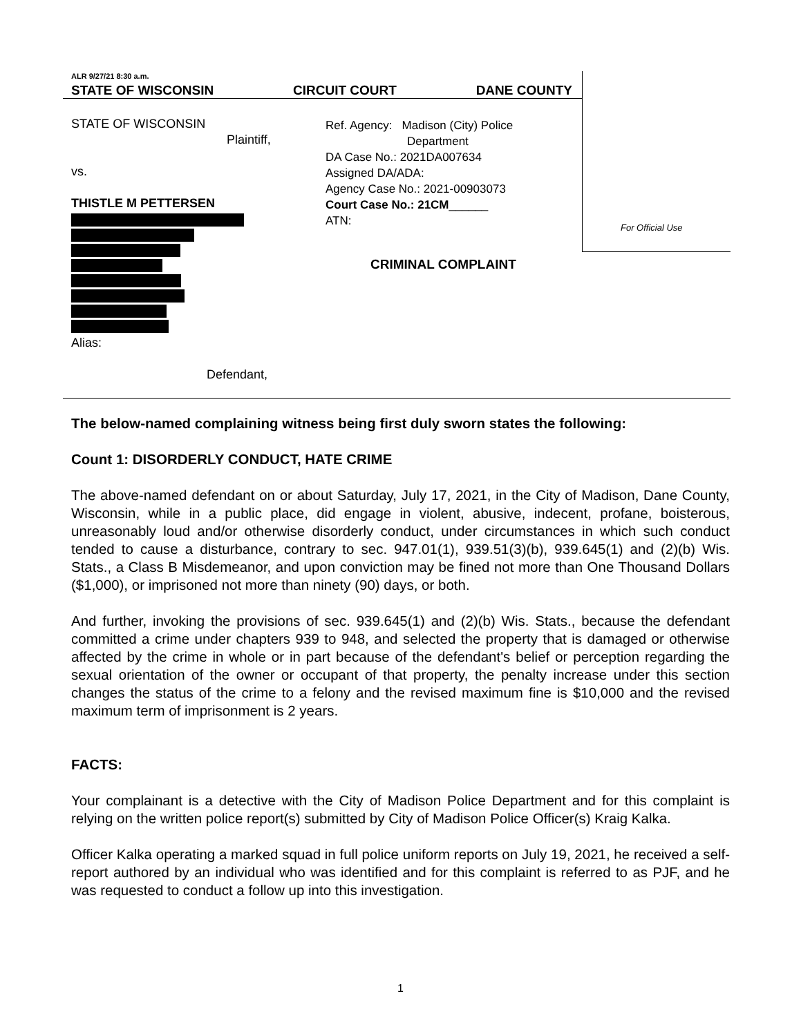ALR 9/27/21 8:30 a.m.
STATE OF WISCONSIN CIRCUIT COURT DANE COUNTY
STATE OF WISCONSIN
Plaintiff,
vs.
THISTLE M PETTERSEN
Alias:
Defendant,
Ref. Agency: Madison (City) Police
Department
DA Case No.: 2021DA007634
Assigned DA/ADA:
Agency Case No.: 2021-00903073
Court Case No.: 21CM______
ATN:
For Official Use
CRIMINAL COMPLAINT
The below-named complaining witness being first duly sworn states the following:
Count 1: DISORDERLY CONDUCT, HATE CRIME
The above-named defendant on or about Saturday, July 17, 2021, in the City of Madison, Dane County, Wisconsin, while in a public place, did engage in violent, abusive, indecent, profane, boisterous, unreasonably loud and/or otherwise disorderly conduct, under circumstances in which such conduct tended to cause a disturbance, contrary to sec. 947.01(1), 939.51(3)(b), 939.645(1) and (2)(b) Wis. Stats., a Class B Misdemeanor, and upon conviction may be fined not more than One Thousand Dollars ($1,000), or imprisoned not more than ninety (90) days, or both.
And further, invoking the provisions of sec. 939.645(1) and (2)(b) Wis. Stats., because the defendant committed a crime under chapters 939 to 948, and selected the property that is damaged or otherwise affected by the crime in whole or in part because of the defendant's belief or perception regarding the sexual orientation of the owner or occupant of that property, the penalty increase under this section changes the status of the crime to a felony and the revised maximum fine is $10,000 and the revised maximum term of imprisonment is 2 years.
FACTS:
Your complainant is a detective with the City of Madison Police Department and for this complaint is relying on the written police report(s) submitted by City of Madison Police Officer(s) Kraig Kalka.
Officer Kalka operating a marked squad in full police uniform reports on July 19, 2021, he received a self-report authored by an individual who was identified and for this complaint is referred to as PJF, and he was requested to conduct a follow up into this investigation.
1